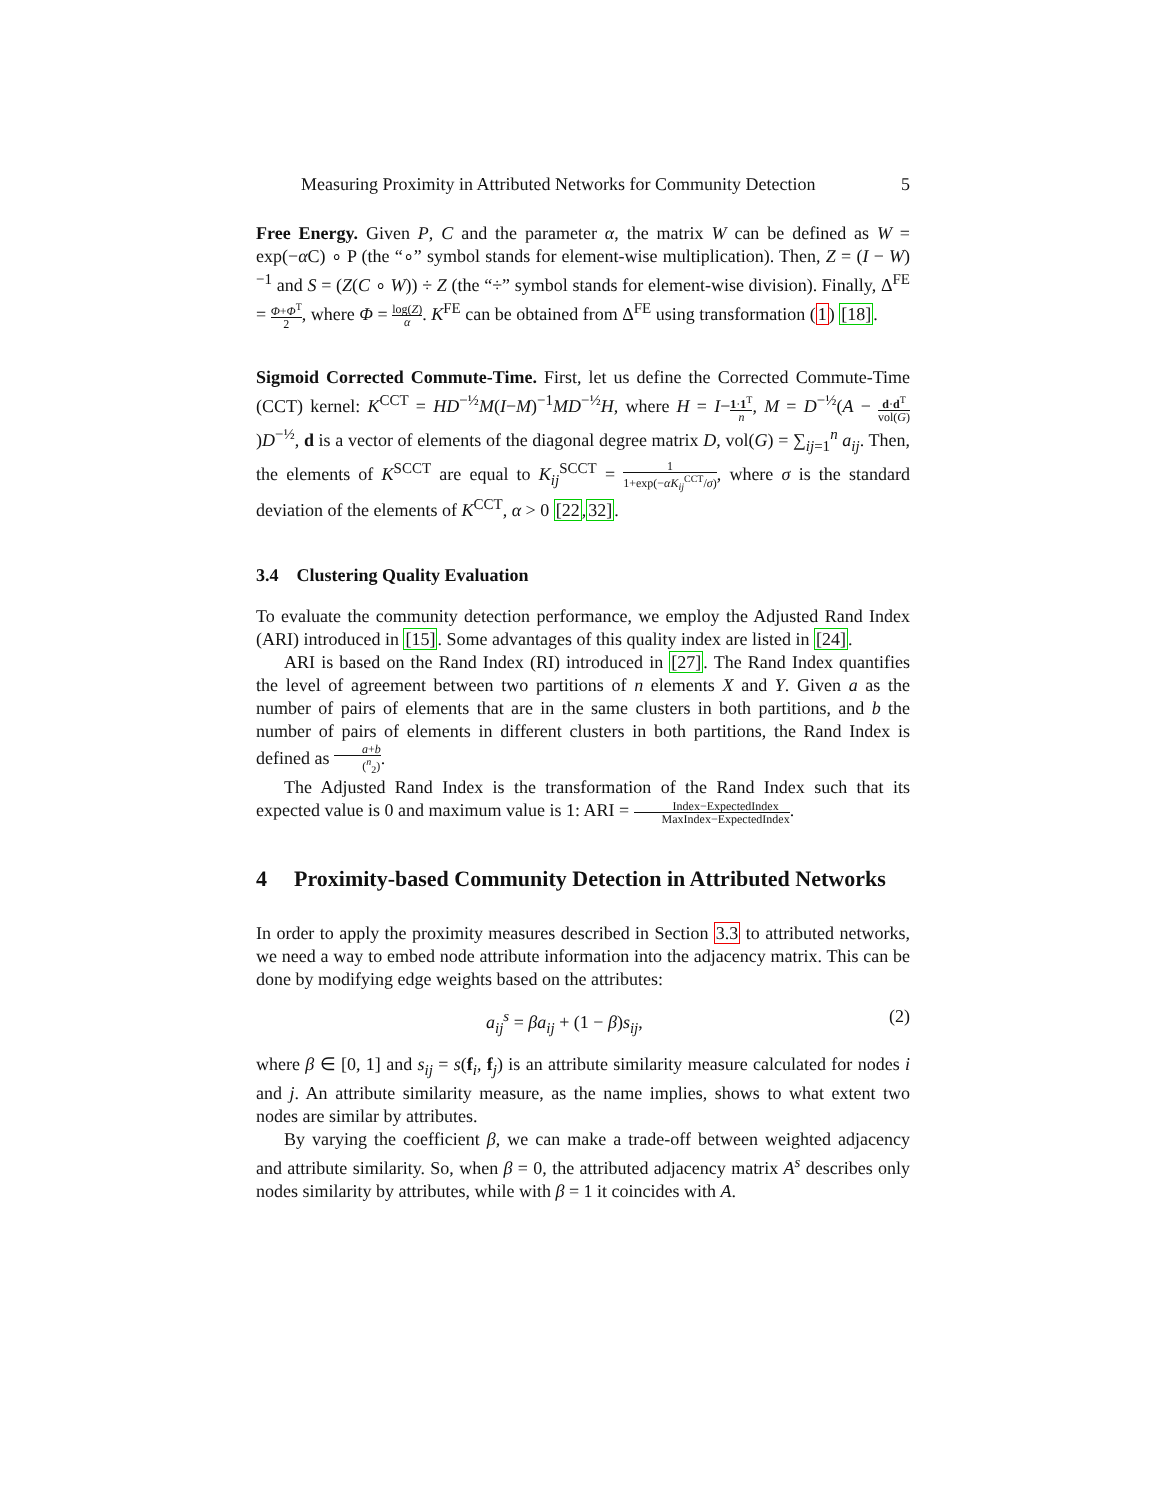Measuring Proximity in Attributed Networks for Community Detection 5
Free Energy. Given P, C and the parameter α, the matrix W can be defined as W = exp(−α C) ∘ P (the “∘” symbol stands for element-wise multiplication). Then, Z = (I − W)<sup>−1</sup> and S = (Z(C ∘ W)) ÷ Z (the “÷” symbol stands for element-wise division). Finally, Δ<sup>FE</sup> = Φ+Φ<sup>T</sup> 2, where Φ = log(Z) α. K<sup>FE</sup> can be obtained from Δ<sup>FE</sup> using transformation (1) [18].
Sigmoid Corrected Commute-Time. First, let us define the Corrected Commute-Time (CCT) kernel: K<sup>CCT</sup> = HD<sup>−½</sup>M(I−M)<sup>−1</sup>MD<sup>−½</sup>H, where H = I−1·1<sup>T</sup> n, M = D<sup>−½</sup>(A − d·d<sup>T</sup> vol(G))D<sup>−½</sup>, d is a vector of elements of the diagonal degree matrix D, vol(G) = ∑<sub>ij=1</sub><sup>n</sup> a<sub>ij</sub>. Then, the elements of K<sup>SCCT</sup> are equal to K<sub>ij</sub><sup>SCCT</sup> = 1 1+exp(−αK<sub>ij</sub><sup>CCT</sup>/σ), where σ is the standard deviation of the elements of K<sup>CCT</sup>, α > 0 [22,32].
3.4 Clustering Quality Evaluation
To evaluate the community detection performance, we employ the Adjusted Rand Index (ARI) introduced in [15]. Some advantages of this quality index are listed in [24].
ARI is based on the Rand Index (RI) introduced in [27]. The Rand Index quantifies the level of agreement between two partitions of n elements X and Y. Given a as the number of pairs of elements that are in the same clusters in both partitions, and b the number of pairs of elements in different clusters in both partitions, the Rand Index is defined as a+b (<sup>n</sup><sub>2</sub>).
The Adjusted Rand Index is the transformation of the Rand Index such that its expected value is 0 and maximum value is 1: ARI = Index−ExpectedIndex MaxIndex−ExpectedIndex.
4 Proximity-based Community Detection in Attributed Networks
In order to apply the proximity measures described in Section 3.3 to attributed networks, we need a way to embed node attribute information into the adjacency matrix. This can be done by modifying edge weights based on the attributes:
a<sub>ij</sub><sup>s</sup> = βa<sub>ij</sub> + (1 − β)s<sub>ij</sub>, (2)
where β ∈ [0, 1] and s<sub>ij</sub> = s(f<sub>i</sub>, f<sub>j</sub>) is an attribute similarity measure calculated for nodes i and j. An attribute similarity measure, as the name implies, shows to what extent two nodes are similar by attributes.
By varying the coefficient β, we can make a trade-off between weighted adjacency and attribute similarity. So, when β = 0, the attributed adjacency matrix A<sup>s</sup> describes only nodes similarity by attributes, while with β = 1 it coincides with A.